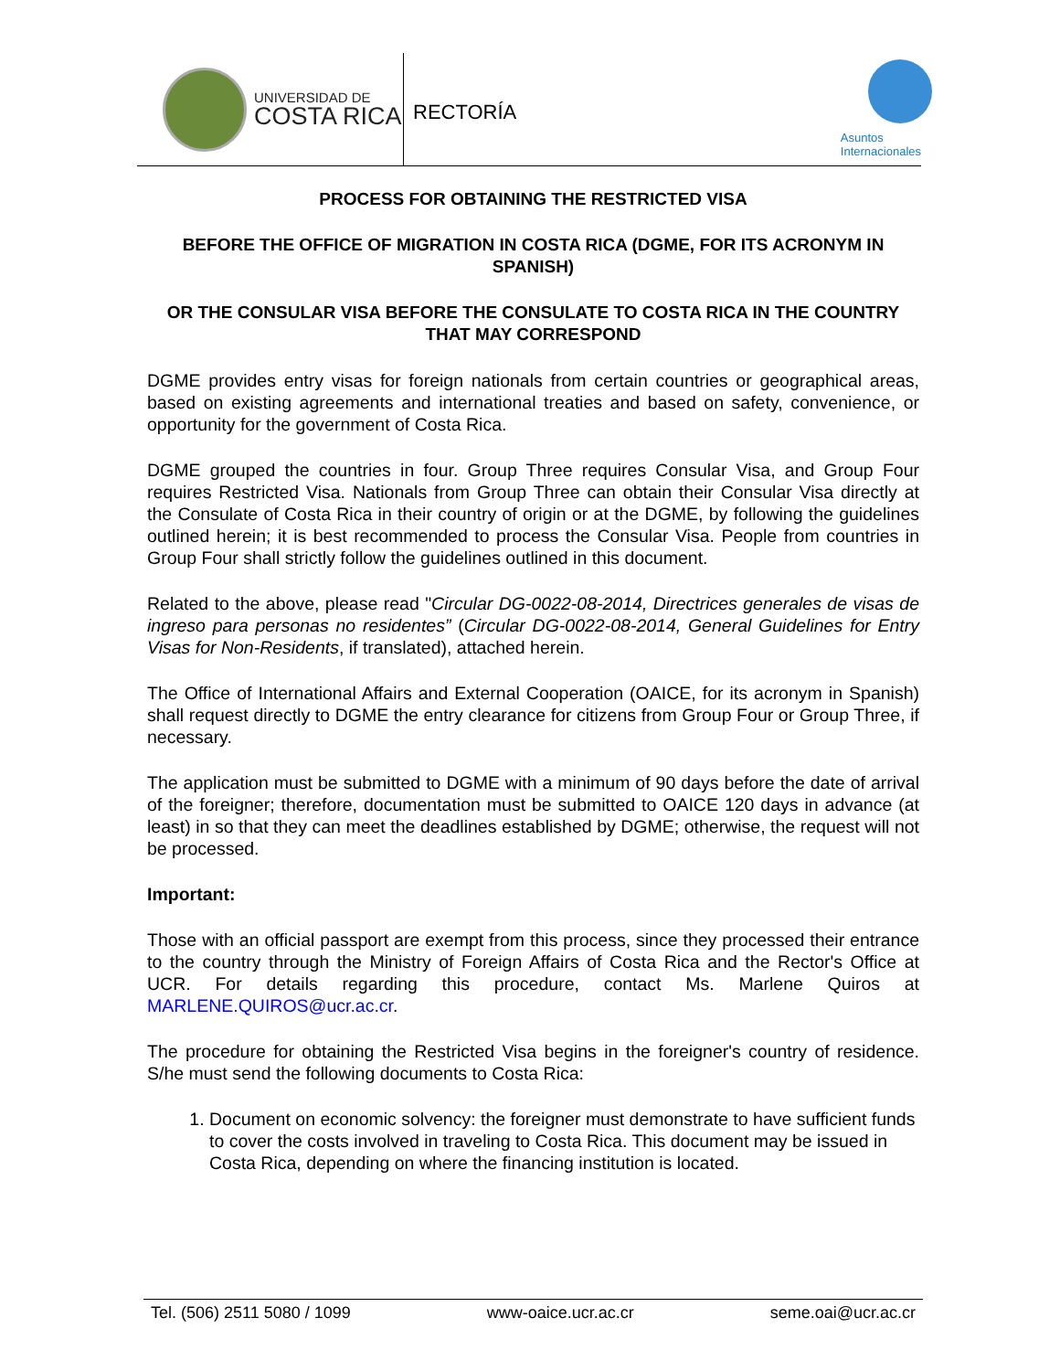UNIVERSIDAD DE
COSTA RICA
RECTORÍA
Asuntos
Internacionales
PROCESS FOR OBTAINING THE RESTRICTED VISA
BEFORE THE OFFICE OF MIGRATION IN COSTA RICA (DGME, FOR ITS ACRONYM IN SPANISH)
OR THE CONSULAR VISA BEFORE THE CONSULATE TO COSTA RICA IN THE COUNTRY THAT MAY CORRESPOND
DGME provides entry visas for foreign nationals from certain countries or geographical areas, based on existing agreements and international treaties and based on safety, convenience, or opportunity for the government of Costa Rica.
DGME grouped the countries in four. Group Three requires Consular Visa, and Group Four requires Restricted Visa. Nationals from Group Three can obtain their Consular Visa directly at the Consulate of Costa Rica in their country of origin or at the DGME, by following the guidelines outlined herein; it is best recommended to process the Consular Visa. People from countries in Group Four shall strictly follow the guidelines outlined in this document.
Related to the above, please read "Circular DG-0022-08-2014, Directrices generales de visas de ingreso para personas no residentes” (Circular DG-0022-08-2014, General Guidelines for Entry Visas for Non-Residents, if translated), attached herein.
The Office of International Affairs and External Cooperation (OAICE, for its acronym in Spanish) shall request directly to DGME the entry clearance for citizens from Group Four or Group Three, if necessary.
The application must be submitted to DGME with a minimum of 90 days before the date of arrival of the foreigner; therefore, documentation must be submitted to OAICE 120 days in advance (at least) in so that they can meet the deadlines established by DGME; otherwise, the request will not be processed.
Important:
Those with an official passport are exempt from this process, since they processed their entrance to the country through the Ministry of Foreign Affairs of Costa Rica and the Rector's Office at UCR. For details regarding this procedure, contact Ms. Marlene Quiros at MARLENE.QUIROS@ucr.ac.cr.
The procedure for obtaining the Restricted Visa begins in the foreigner's country of residence. S/he must send the following documents to Costa Rica:
1. Document on economic solvency: the foreigner must demonstrate to have sufficient funds to cover the costs involved in traveling to Costa Rica. This document may be issued in Costa Rica, depending on where the financing institution is located.
Tel. (506) 2511 5080 / 1099 www-oaice.ucr.ac.cr seme.oai@ucr.ac.cr